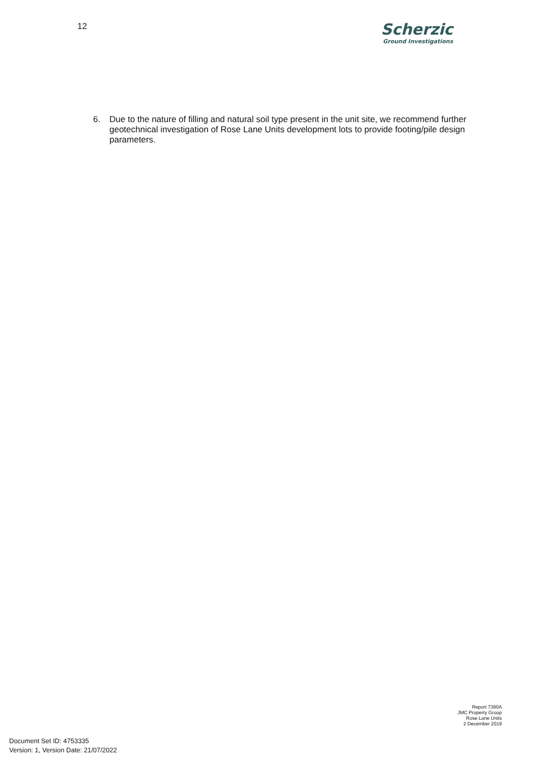12
Scherzic
Ground Investigations
6. Due to the nature of filling and natural soil type present in the unit site, we recommend further geotechnical investigation of Rose Lane Units development lots to provide footing/pile design parameters.
Report 7390A
JMC Property Group
Rose Lane Units
2 December 2019
Document Set ID: 4753335
Version: 1, Version Date: 21/07/2022